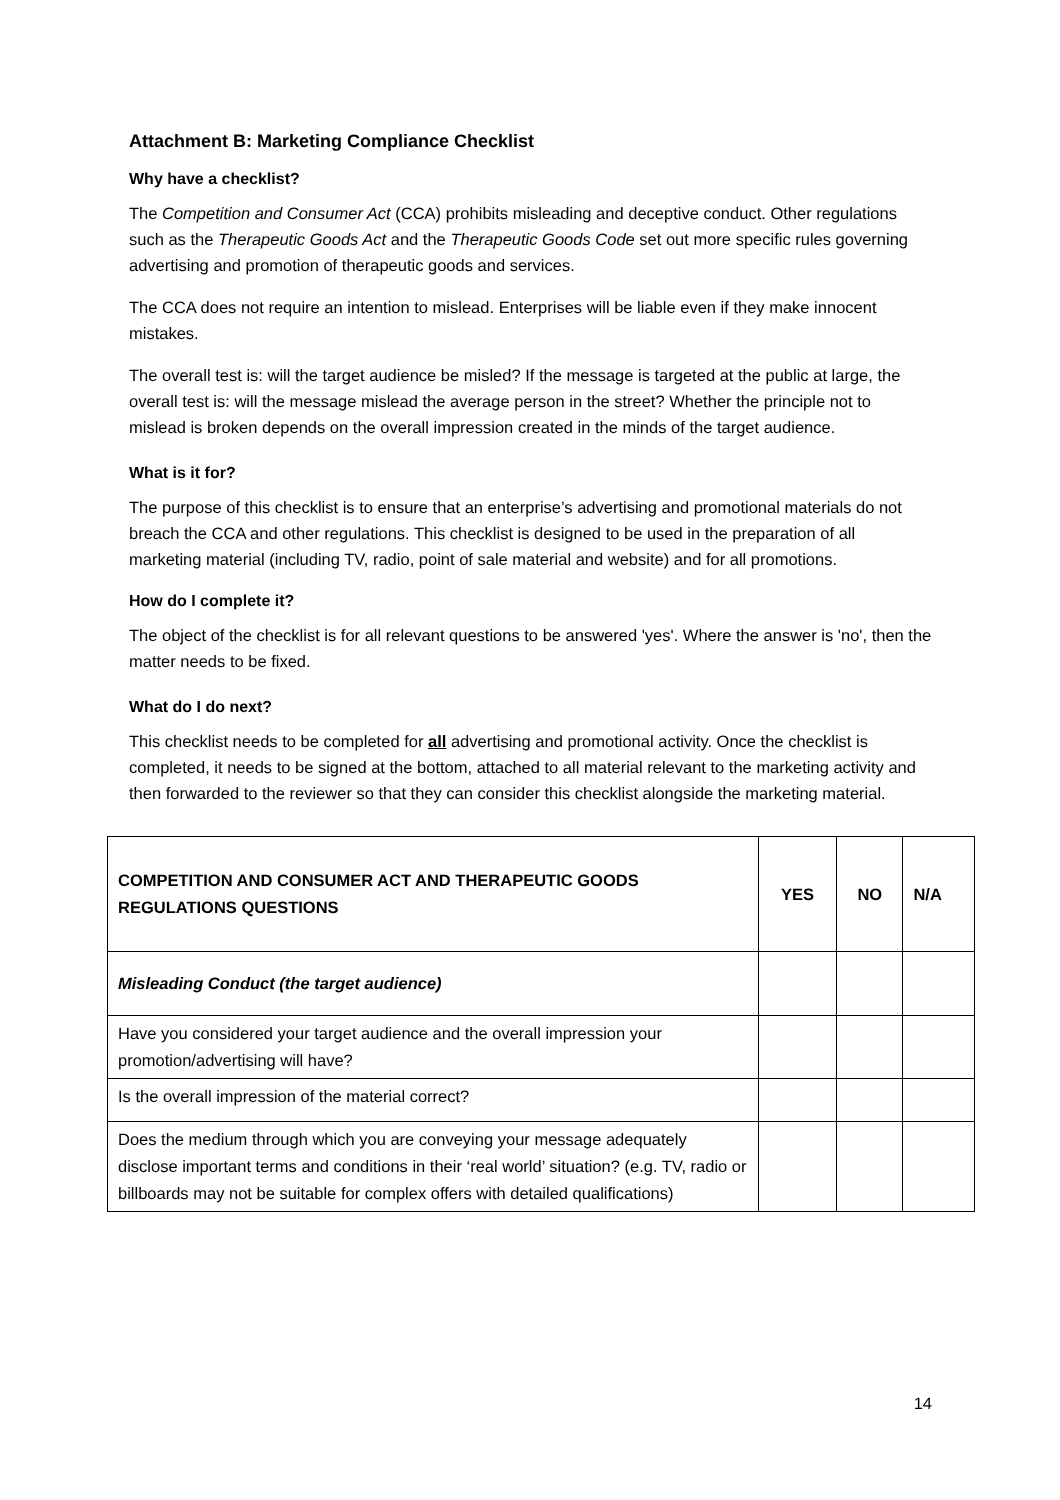Attachment B: Marketing Compliance Checklist
Why have a checklist?
The Competition and Consumer Act (CCA) prohibits misleading and deceptive conduct. Other regulations such as the Therapeutic Goods Act and the Therapeutic Goods Code set out more specific rules governing advertising and promotion of therapeutic goods and services.
The CCA does not require an intention to mislead. Enterprises will be liable even if they make innocent mistakes.
The overall test is: will the target audience be misled? If the message is targeted at the public at large, the overall test is: will the message mislead the average person in the street? Whether the principle not to mislead is broken depends on the overall impression created in the minds of the target audience.
What is it for?
The purpose of this checklist is to ensure that an enterprise’s advertising and promotional materials do not breach the CCA and other regulations. This checklist is designed to be used in the preparation of all marketing material (including TV, radio, point of sale material and website) and for all promotions.
How do I complete it?
The object of the checklist is for all relevant questions to be answered 'yes'. Where the answer is 'no', then the matter needs to be fixed.
What do I do next?
This checklist needs to be completed for all advertising and promotional activity. Once the checklist is completed, it needs to be signed at the bottom, attached to all material relevant to the marketing activity and then forwarded to the reviewer so that they can consider this checklist alongside the marketing material.
| COMPETITION AND CONSUMER ACT AND THERAPEUTIC GOODS REGULATIONS QUESTIONS | YES | NO | N/A |
| --- | --- | --- | --- |
| Misleading Conduct (the target audience) | | | |
| Have you considered your target audience and the overall impression your promotion/advertising will have? | | | |
| Is the overall impression of the material correct? | | | |
| Does the medium through which you are conveying your message adequately disclose important terms and conditions in their ‘real world’ situation? (e.g. TV, radio or billboards may not be suitable for complex offers with detailed qualifications) | | | |
14